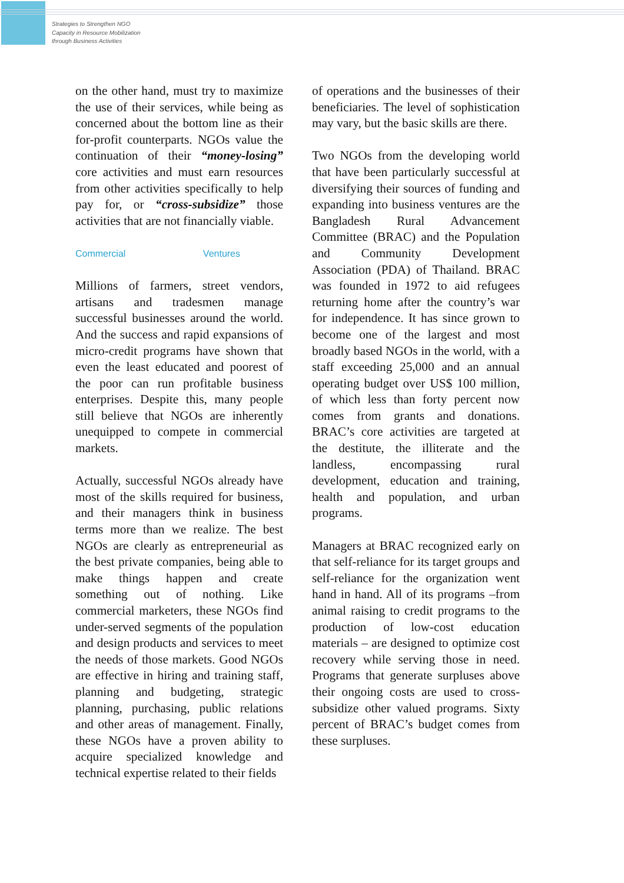Strategies to Strengthen NGO
Capacity in Resource Mobilization
through Business Activities
on the other hand, must try to maximize the use of their services, while being as concerned about the bottom line as their for-profit counterparts. NGOs value the continuation of their “money-losing” core activities and must earn resources from other activities specifically to help pay for, or “cross-subsidize” those activities that are not financially viable.
Commercial Ventures
Millions of farmers, street vendors, artisans and tradesmen manage successful businesses around the world. And the success and rapid expansions of micro-credit programs have shown that even the least educated and poorest of the poor can run profitable business enterprises. Despite this, many people still believe that NGOs are inherently unequipped to compete in commercial markets.
Actually, successful NGOs already have most of the skills required for business, and their managers think in business terms more than we realize. The best NGOs are clearly as entrepreneurial as the best private companies, being able to make things happen and create something out of nothing. Like commercial marketers, these NGOs find under-served segments of the population and design products and services to meet the needs of those markets. Good NGOs are effective in hiring and training staff, planning and budgeting, strategic planning, purchasing, public relations and other areas of management. Finally, these NGOs have a proven ability to acquire specialized knowledge and technical expertise related to their fields
of operations and the businesses of their beneficiaries. The level of sophistication may vary, but the basic skills are there.
Two NGOs from the developing world that have been particularly successful at diversifying their sources of funding and expanding into business ventures are the Bangladesh Rural Advancement Committee (BRAC) and the Population and Community Development Association (PDA) of Thailand. BRAC was founded in 1972 to aid refugees returning home after the country’s war for independence. It has since grown to become one of the largest and most broadly based NGOs in the world, with a staff exceeding 25,000 and an annual operating budget over US$ 100 million, of which less than forty percent now comes from grants and donations. BRAC’s core activities are targeted at the destitute, the illiterate and the landless, encompassing rural development, education and training, health and population, and urban programs.
Managers at BRAC recognized early on that self-reliance for its target groups and self-reliance for the organization went hand in hand. All of its programs –from animal raising to credit programs to the production of low-cost education materials – are designed to optimize cost recovery while serving those in need. Programs that generate surpluses above their ongoing costs are used to cross-subsidize other valued programs. Sixty percent of BRAC’s budget comes from these surpluses.